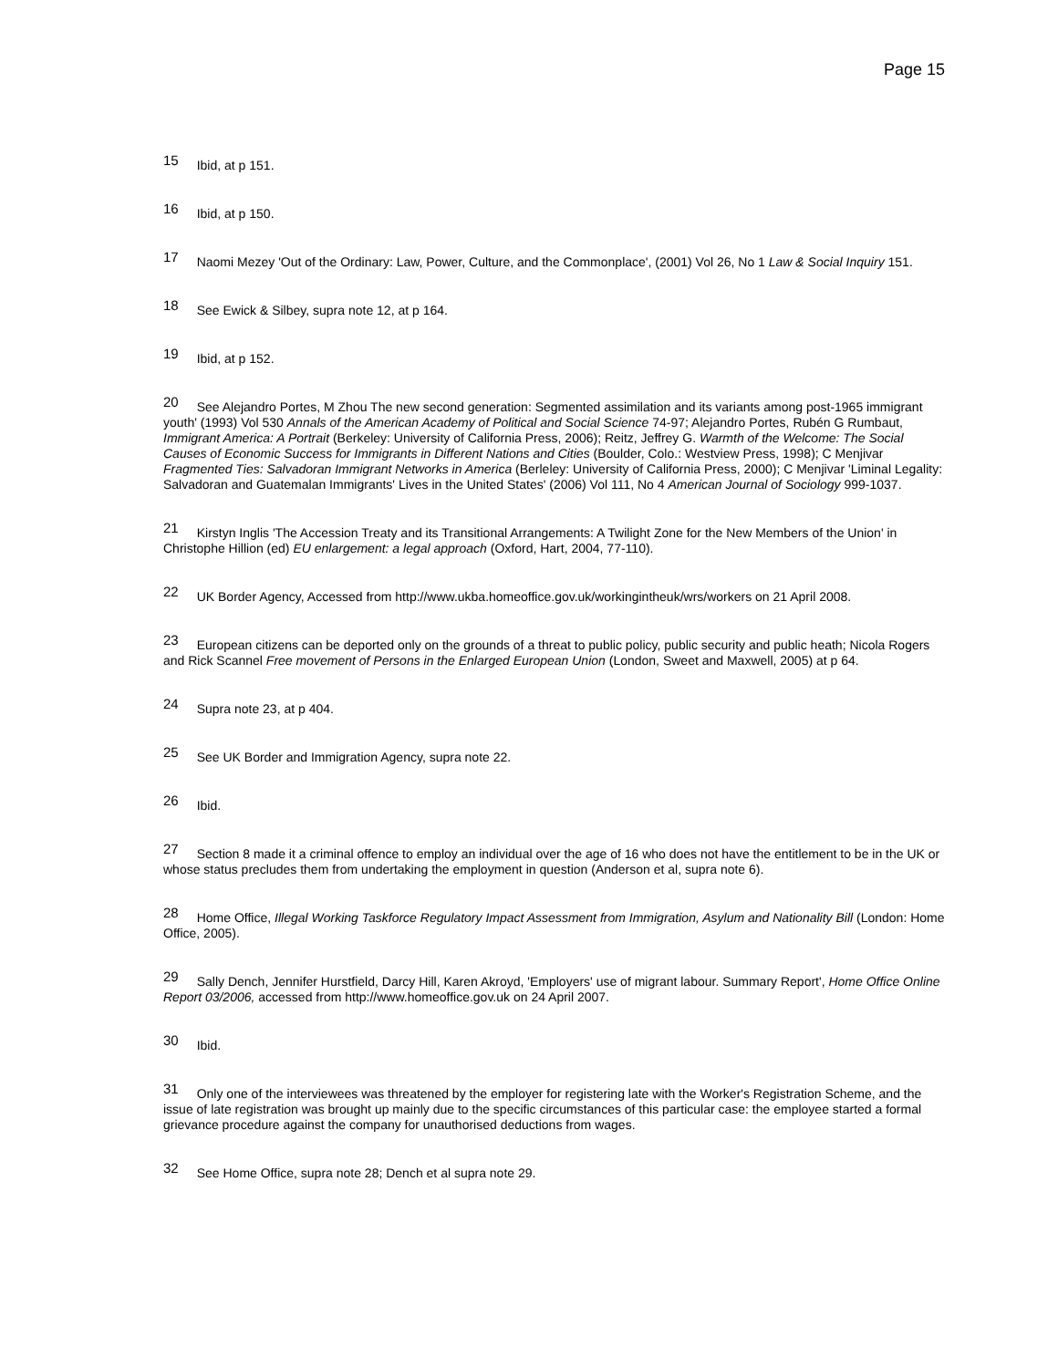Page 15
<sup>15</sup> Ibid, at p 151.
<sup>16</sup> Ibid, at p 150.
<sup>17</sup> Naomi Mezey 'Out of the Ordinary: Law, Power, Culture, and the Commonplace', (2001) Vol 26, No 1 Law & Social Inquiry 151.
<sup>18</sup> See Ewick & Silbey, supra note 12, at p 164.
<sup>19</sup> Ibid, at p 152.
<sup>20</sup> See Alejandro Portes, M Zhou The new second generation: Segmented assimilation and its variants among post-1965 immigrant youth' (1993) Vol 530 Annals of the American Academy of Political and Social Science 74-97; Alejandro Portes, Rubén G Rumbaut, Immigrant America: A Portrait (Berkeley: University of California Press, 2006); Reitz, Jeffrey G. Warmth of the Welcome: The Social Causes of Economic Success for Immigrants in Different Nations and Cities (Boulder, Colo.: Westview Press, 1998); C Menjivar Fragmented Ties: Salvadoran Immigrant Networks in America (Berleley: University of California Press, 2000); C Menjivar 'Liminal Legality: Salvadoran and Guatemalan Immigrants' Lives in the United States' (2006) Vol 111, No 4 American Journal of Sociology 999-1037.
<sup>21</sup> Kirstyn Inglis 'The Accession Treaty and its Transitional Arrangements: A Twilight Zone for the New Members of the Union' in Christophe Hillion (ed) EU enlargement: a legal approach (Oxford, Hart, 2004, 77-110).
<sup>22</sup> UK Border Agency, Accessed from http://www.ukba.homeoffice.gov.uk/workingintheuk/wrs/workers on 21 April 2008.
<sup>23</sup> European citizens can be deported only on the grounds of a threat to public policy, public security and public heath; Nicola Rogers and Rick Scannel Free movement of Persons in the Enlarged European Union (London, Sweet and Maxwell, 2005) at p 64.
<sup>24</sup> Supra note 23, at p 404.
<sup>25</sup> See UK Border and Immigration Agency, supra note 22.
<sup>26</sup> Ibid.
<sup>27</sup> Section 8 made it a criminal offence to employ an individual over the age of 16 who does not have the entitlement to be in the UK or whose status precludes them from undertaking the employment in question (Anderson et al, supra note 6).
<sup>28</sup> Home Office, Illegal Working Taskforce Regulatory Impact Assessment from Immigration, Asylum and Nationality Bill (London: Home Office, 2005).
<sup>29</sup> Sally Dench, Jennifer Hurstfield, Darcy Hill, Karen Akroyd, 'Employers' use of migrant labour. Summary Report', Home Office Online Report 03/2006, accessed from http://www.homeoffice.gov.uk on 24 April 2007.
<sup>30</sup> Ibid.
<sup>31</sup> Only one of the interviewees was threatened by the employer for registering late with the Worker's Registration Scheme, and the issue of late registration was brought up mainly due to the specific circumstances of this particular case: the employee started a formal grievance procedure against the company for unauthorised deductions from wages.
<sup>32</sup> See Home Office, supra note 28; Dench et al supra note 29.